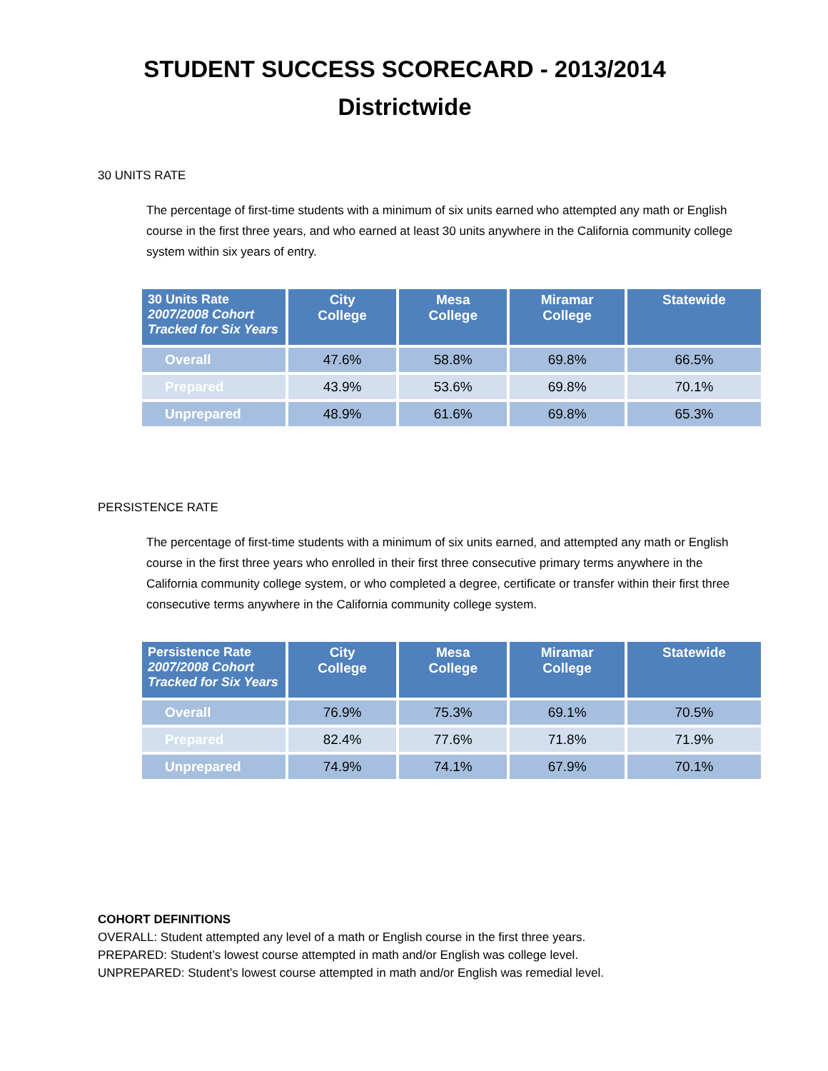STUDENT SUCCESS SCORECARD - 2013/2014
Districtwide
30 UNITS RATE
The percentage of first-time students with a minimum of six units earned who attempted any math or English course in the first three years, and who earned at least 30 units anywhere in the California community college system within six years of entry.
| 30 Units Rate 2007/2008 Cohort Tracked for Six Years | City College | Mesa College | Miramar College | Statewide |
| --- | --- | --- | --- | --- |
| Overall | 47.6% | 58.8% | 69.8% | 66.5% |
| Prepared | 43.9% | 53.6% | 69.8% | 70.1% |
| Unprepared | 48.9% | 61.6% | 69.8% | 65.3% |
PERSISTENCE RATE
The percentage of first-time students with a minimum of six units earned, and attempted any math or English course in the first three years who enrolled in their first three consecutive primary terms anywhere in the California community college system, or who completed a degree, certificate or transfer within their first three consecutive terms anywhere in the California community college system.
| Persistence Rate 2007/2008 Cohort Tracked for Six Years | City College | Mesa College | Miramar College | Statewide |
| --- | --- | --- | --- | --- |
| Overall | 76.9% | 75.3% | 69.1% | 70.5% |
| Prepared | 82.4% | 77.6% | 71.8% | 71.9% |
| Unprepared | 74.9% | 74.1% | 67.9% | 70.1% |
COHORT DEFINITIONS
OVERALL: Student attempted any level of a math or English course in the first three years.
PREPARED: Student’s lowest course attempted in math and/or English was college level.
UNPREPARED: Student’s lowest course attempted in math and/or English was remedial level.